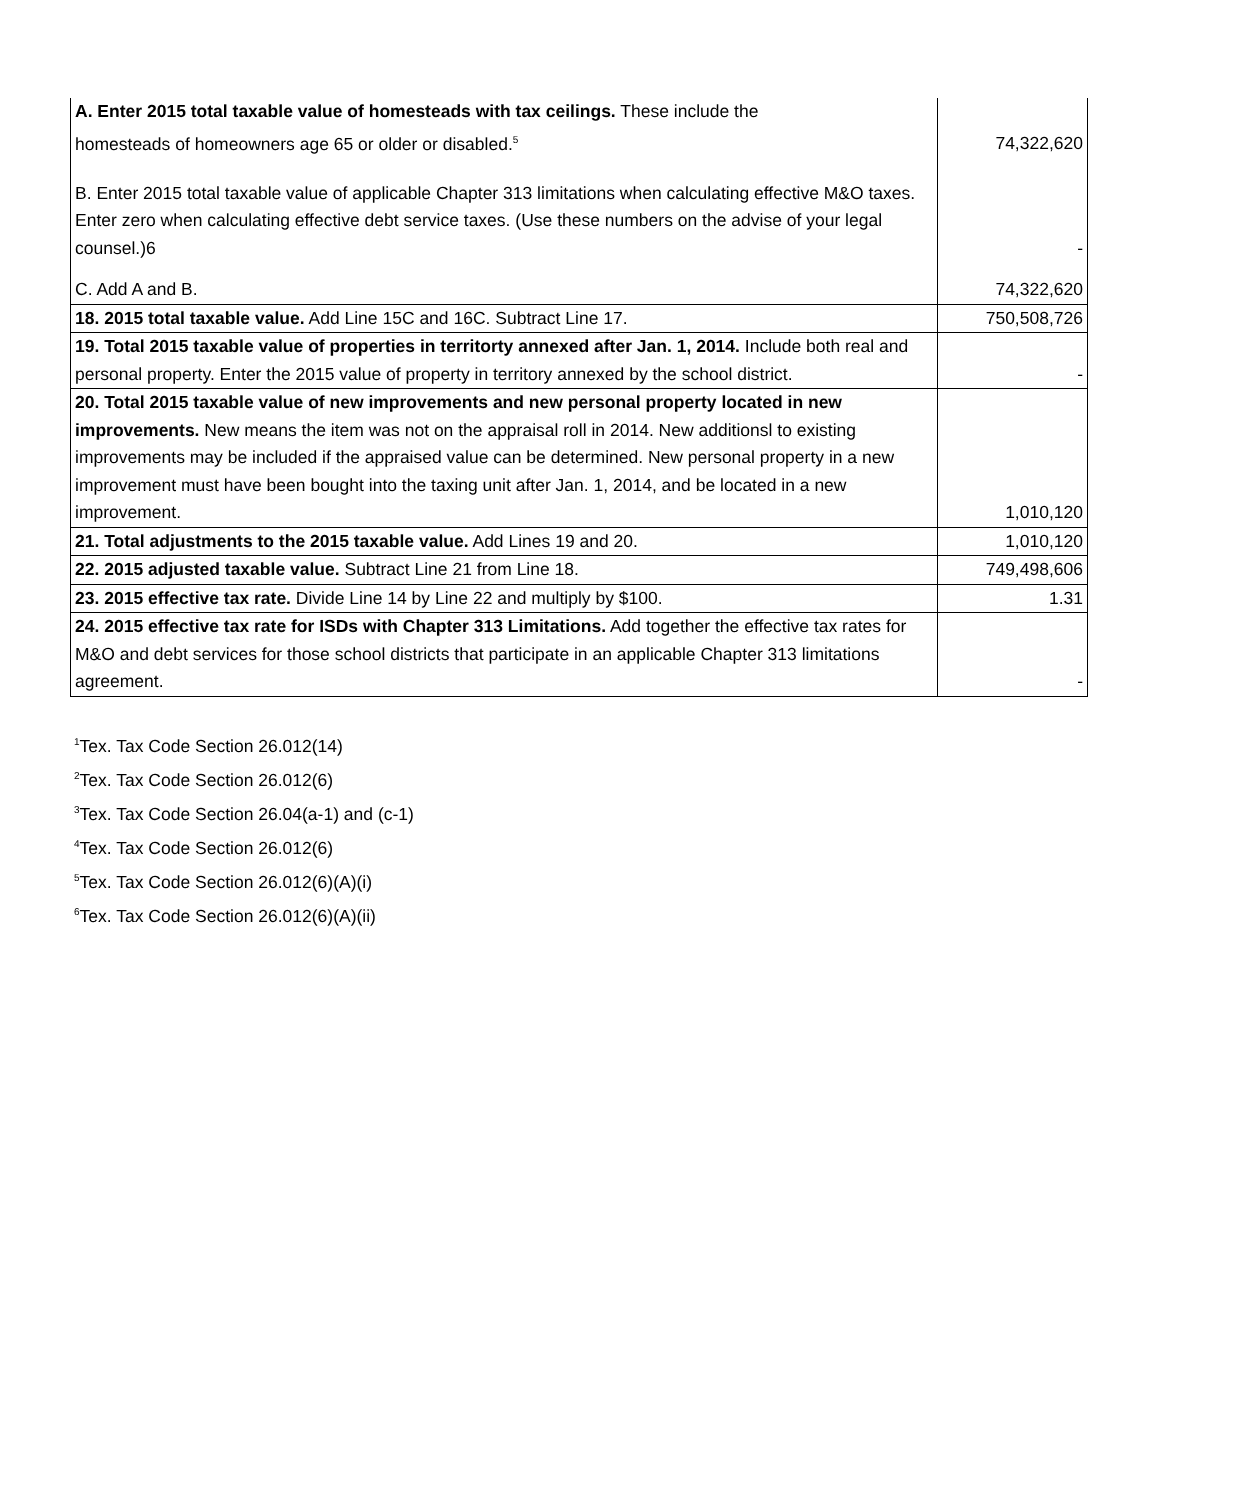| A. Enter 2015 total taxable value of homesteads with tax ceilings. These include the homesteads of homeowners age 65 or older or disabled.<sup>5</sup> | 74,322,620 |
| B. Enter 2015 total taxable value of applicable Chapter 313 limitations when calculating effective M&O taxes. Enter zero when calculating effective debt service taxes. (Use these numbers on the advise of your legal counsel.)6 | - |
| C. Add A and B. | 74,322,620 |
| 18. 2015 total taxable value. Add Line 15C and 16C. Subtract Line 17. | 750,508,726 |
| 19. Total 2015 taxable value of properties in territorty annexed after Jan. 1, 2014. Include both real and personal property. Enter the 2015 value of property in territory annexed by the school district. | - |
| 20. Total 2015 taxable value of new improvements and new personal property located in new improvements. New means the item was not on the appraisal roll in 2014. New additionsl to existing improvements may be included if the appraised value can be determined. New personal property in a new improvement must have been bought into the taxing unit after Jan. 1, 2014, and be located in a new improvement. | 1,010,120 |
| 21. Total adjustments to the 2015 taxable value. Add Lines 19 and 20. | 1,010,120 |
| 22. 2015 adjusted taxable value. Subtract Line 21 from Line 18. | 749,498,606 |
| 23. 2015 effective tax rate. Divide Line 14 by Line 22 and multiply by $100. | 1.31 |
| 24. 2015 effective tax rate for ISDs with Chapter 313 Limitations. Add together the effective tax rates for M&O and debt services for those school districts that participate in an applicable Chapter 313 limitations agreement. | - |
<sup>1</sup> Tex. Tax Code Section 26.012(14)
<sup>2</sup> Tex. Tax Code Section 26.012(6)
<sup>3</sup> Tex. Tax Code Section 26.04(a-1) and (c-1)
<sup>4</sup> Tex. Tax Code Section 26.012(6)
<sup>5</sup> Tex. Tax Code Section 26.012(6)(A)(i)
<sup>6</sup> Tex. Tax Code Section 26.012(6)(A)(ii)